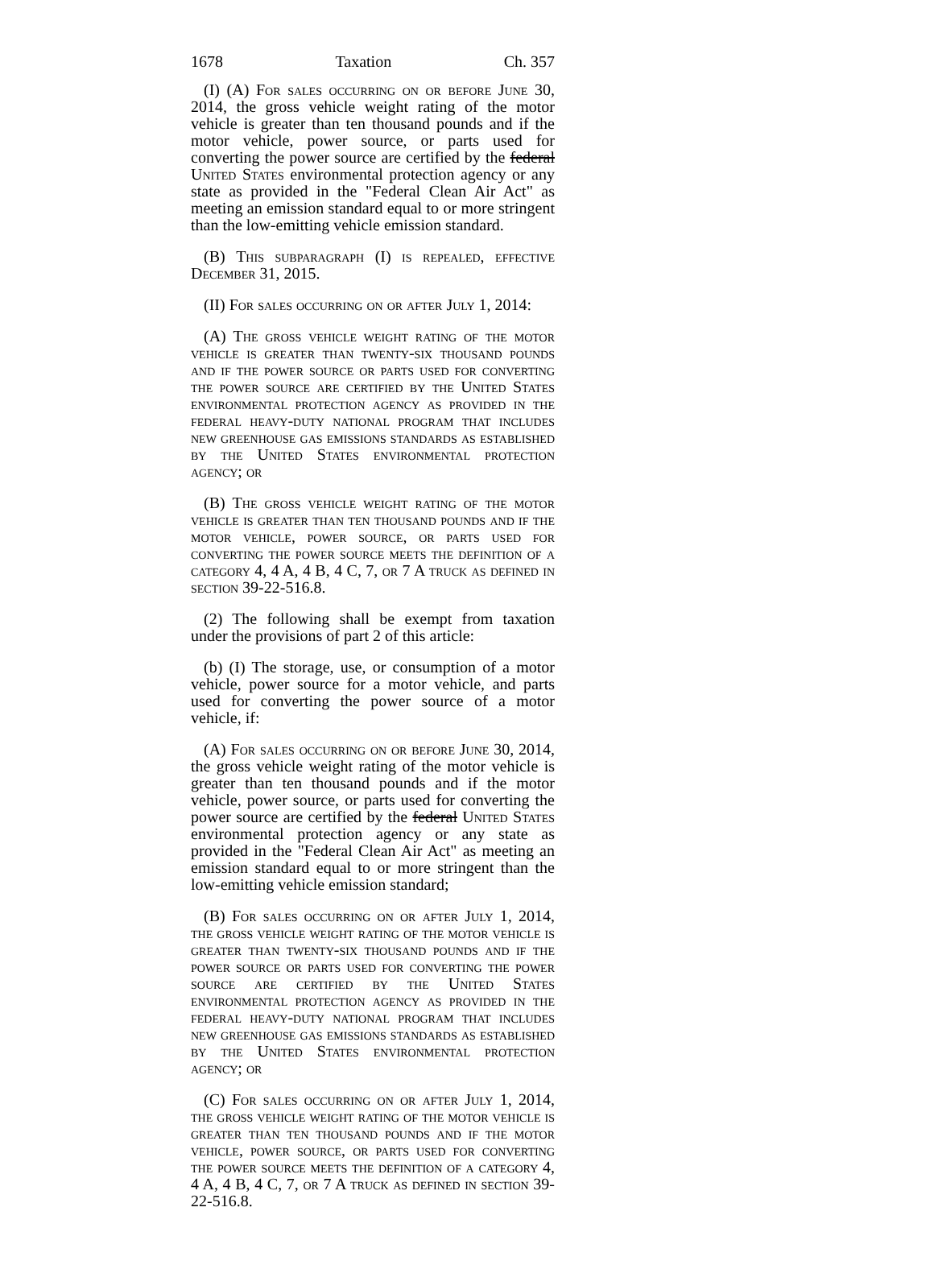1678 Taxation Ch. 357
(I) (A) For sales occurring on or before June 30, 2014, the gross vehicle weight rating of the motor vehicle is greater than ten thousand pounds and if the motor vehicle, power source, or parts used for converting the power source are certified by the federal United States environmental protection agency or any state as provided in the "Federal Clean Air Act" as meeting an emission standard equal to or more stringent than the low-emitting vehicle emission standard.
(B) This subparagraph (I) is repealed, effective December 31, 2015.
(II) For sales occurring on or after July 1, 2014:
(A) The gross vehicle weight rating of the motor vehicle is greater than twenty-six thousand pounds and if the power source or parts used for converting the power source are certified by the United States environmental protection agency as provided in the federal heavy-duty national program that includes new greenhouse gas emissions standards as established by the United States environmental protection agency; or
(B) The gross vehicle weight rating of the motor vehicle is greater than ten thousand pounds and if the motor vehicle, power source, or parts used for converting the power source meets the definition of a category 4, 4 A, 4 B, 4 C, 7, or 7 A truck as defined in section 39-22-516.8.
(2) The following shall be exempt from taxation under the provisions of part 2 of this article:
(b) (I) The storage, use, or consumption of a motor vehicle, power source for a motor vehicle, and parts used for converting the power source of a motor vehicle, if:
(A) For sales occurring on or before June 30, 2014, the gross vehicle weight rating of the motor vehicle is greater than ten thousand pounds and if the motor vehicle, power source, or parts used for converting the power source are certified by the federal United States environmental protection agency or any state as provided in the "Federal Clean Air Act" as meeting an emission standard equal to or more stringent than the low-emitting vehicle emission standard;
(B) For sales occurring on or after July 1, 2014, the gross vehicle weight rating of the motor vehicle is greater than twenty-six thousand pounds and if the power source or parts used for converting the power source are certified by the United States environmental protection agency as provided in the federal heavy-duty national program that includes new greenhouse gas emissions standards as established by the United States environmental protection agency; or
(C) For sales occurring on or after July 1, 2014, the gross vehicle weight rating of the motor vehicle is greater than ten thousand pounds and if the motor vehicle, power source, or parts used for converting the power source meets the definition of a category 4, 4 A, 4 B, 4 C, 7, or 7 A truck as defined in section 39-22-516.8.